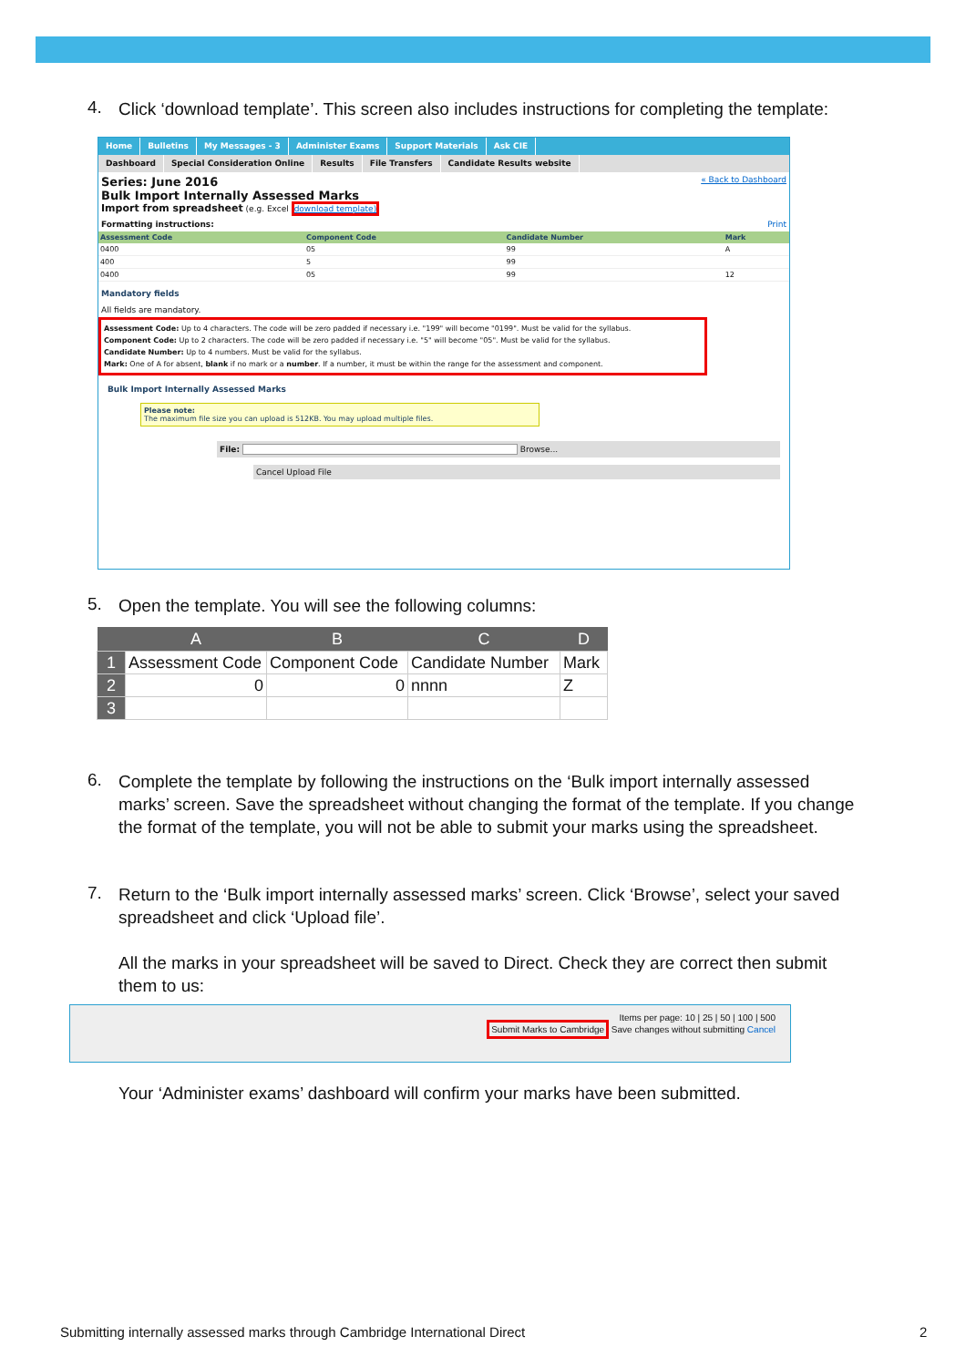4. Click ‘download template’. This screen also includes instructions for completing the template:
Home Bulletins My Messages - 3 Administer Exams Support Materials Ask CIE
Dashboard Special Consideration Online Results File Transfers Candidate Results website
Series: June 2016 « Back to Dashboard
Bulk Import Internally Assessed Marks
Import from spreadsheet (e.g. Excel download template)
Formatting instructions: Print
| Assessment Code | Component Code | Candidate Number | Mark |
| --- | --- | --- | --- |
| 0400 | 05 | 99 | A |
| 400 | 5 | 99 | |
| 0400 | 05 | 99 | 12 |
Mandatory fields
All fields are mandatory.
Assessment Code: Up to 4 characters. The code will be zero padded if necessary i.e. "199" will become "0199". Must be valid for the syllabus.
Component Code: Up to 2 characters. The code will be zero padded if necessary i.e. "5" will become "05". Must be valid for the syllabus.
Candidate Number: Up to 4 numbers. Must be valid for the syllabus.
Mark: One of A for absent, blank if no mark or a number. If a number, it must be within the range for the assessment and component.
Bulk Import Internally Assessed Marks
Please note:
The maximum file size you can upload is 512KB. You may upload multiple files.
File: Browse...
Cancel Upload File
5. Open the template. You will see the following columns:
| | A | B | C | D |
| --- | --- | --- | --- | --- |
| 1 | Assessment Code | Component Code | Candidate Number | Mark |
| 2 | 0 | 0 | nnnn | Z |
| 3 | | | | |
6. Complete the template by following the instructions on the ‘Bulk import internally assessed marks’ screen. Save the spreadsheet without changing the format of the template. If you change the format of the template, you will not be able to submit your marks using the spreadsheet.
7. Return to the ‘Bulk import internally assessed marks’ screen. Click ‘Browse’, select your saved spreadsheet and click ‘Upload file’.
All the marks in your spreadsheet will be saved to Direct. Check they are correct then submit them to us:
Items per page: 10 | 25 | 50 | 100 | 500
Submit Marks to Cambridge Save changes without submitting Cancel
Your ‘Administer exams’ dashboard will confirm your marks have been submitted.
Submitting internally assessed marks through Cambridge International Direct
2